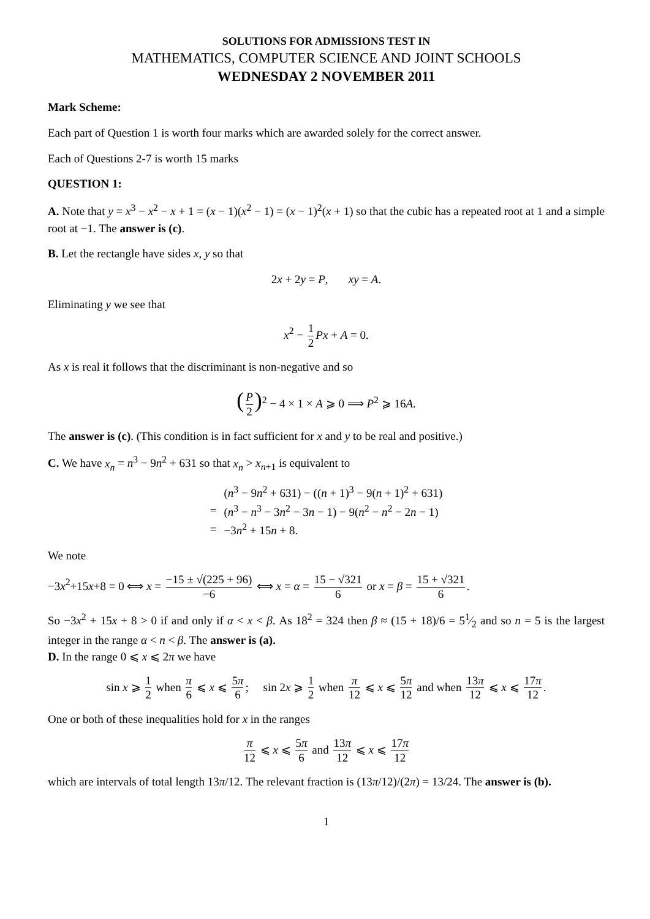SOLUTIONS FOR ADMISSIONS TEST IN
MATHEMATICS, COMPUTER SCIENCE AND JOINT SCHOOLS
WEDNESDAY 2 NOVEMBER 2011
Mark Scheme:
Each part of Question 1 is worth four marks which are awarded solely for the correct answer.
Each of Questions 2-7 is worth 15 marks
QUESTION 1:
A. Note that y = x<sup>3</sup> − x<sup>2</sup> − x + 1 = (x − 1)(x<sup>2</sup> − 1) = (x − 1)<sup>2</sup>(x + 1) so that the cubic has a repeated root at 1 and a simple root at −1. The answer is (c).
B. Let the rectangle have sides x, y so that
2x + 2y = P, xy = A.
Eliminating y we see that
x<sup>2</sup> − 1 2 Px + A = 0.
As x is real it follows that the discriminant is non-negative and so
(P 2)<sup>2</sup> − 4 × 1 × A ⩾ 0 ⟹ P<sup>2</sup> ⩾ 16A.
The answer is (c). (This condition is in fact sufficient for x and y to be real and positive.)
C. We have x<sub>n</sub> = n<sup>3</sup> − 9n<sup>2</sup> + 631 so that x<sub>n</sub> > x<sub>n+1</sub> is equivalent to
| | ( n<sup>3</sup> − 9 n<sup>2</sup> + 631) − (( n + 1)<sup>3</sup> − 9( n + 1)<sup>2</sup> + 631) |
| = | ( n<sup>3</sup> − n<sup>3</sup> − 3 n<sup>2</sup> − 3 n − 1) − 9( n<sup>2</sup> − n<sup>2</sup> − 2 n − 1) |
| = | −3 n<sup>2</sup> + 15 n + 8. |
We note
−3x<sup>2</sup>+15x+8 = 0 ⟺ x = −15 ± √(225 + 96) −6 ⟺ x = α = 15 − √321 6 or x = β = 15 + √321 6.
So −3x<sup>2</sup> + 15x + 8 > 0 if and only if α < x < β. As 18<sup>2</sup> = 324 then β ≈ (15 + 18)/6 = 51⁄2 and so n = 5 is the largest integer in the range α < n < β. The answer is (a).
D. In the range 0 ⩽ x ⩽ 2π we have
sin x ⩾ 1 2 when π 6 ⩽ x ⩽ 5π 6; sin 2x ⩾ 1 2 when π 12 ⩽ x ⩽ 5π 12 and when 13π 12 ⩽ x ⩽ 17π 12.
One or both of these inequalities hold for x in the ranges
π 12 ⩽ x ⩽ 5π 6 and 13π 12 ⩽ x ⩽ 17π 12
which are intervals of total length 13π/12. The relevant fraction is (13π/12)/(2π) = 13/24. The answer is (b).
1